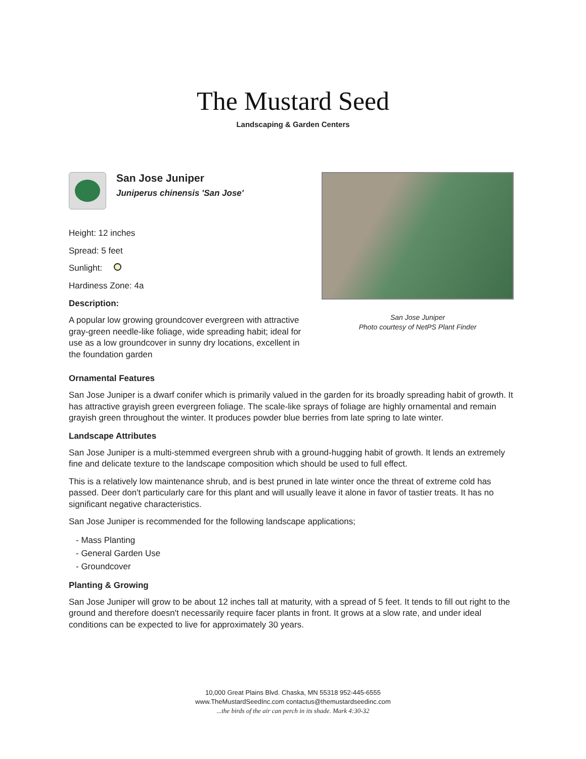The Mustard Seed
Landscaping & Garden Centers
San Jose Juniper
Juniperus chinensis 'San Jose'
Height: 12 inches
Spread: 5 feet
Sunlight:
Hardiness Zone: 4a
Description:
A popular low growing groundcover evergreen with attractive gray-green needle-like foliage, wide spreading habit; ideal for use as a low groundcover in sunny dry locations, excellent in the foundation garden
San Jose Juniper
Photo courtesy of NetPS Plant Finder
Ornamental Features
San Jose Juniper is a dwarf conifer which is primarily valued in the garden for its broadly spreading habit of growth. It has attractive grayish green evergreen foliage. The scale-like sprays of foliage are highly ornamental and remain grayish green throughout the winter. It produces powder blue berries from late spring to late winter.
Landscape Attributes
San Jose Juniper is a multi-stemmed evergreen shrub with a ground-hugging habit of growth. It lends an extremely fine and delicate texture to the landscape composition which should be used to full effect.
This is a relatively low maintenance shrub, and is best pruned in late winter once the threat of extreme cold has passed. Deer don't particularly care for this plant and will usually leave it alone in favor of tastier treats. It has no significant negative characteristics.
San Jose Juniper is recommended for the following landscape applications;
- Mass Planting
- General Garden Use
- Groundcover
Planting & Growing
San Jose Juniper will grow to be about 12 inches tall at maturity, with a spread of 5 feet. It tends to fill out right to the ground and therefore doesn't necessarily require facer plants in front. It grows at a slow rate, and under ideal conditions can be expected to live for approximately 30 years.
10,000 Great Plains Blvd. Chaska, MN 55318 952-445-6555
www.TheMustardSeedInc.com contactus@themustardseedinc.com
...the birds of the air can perch in its shade. Mark 4:30-32